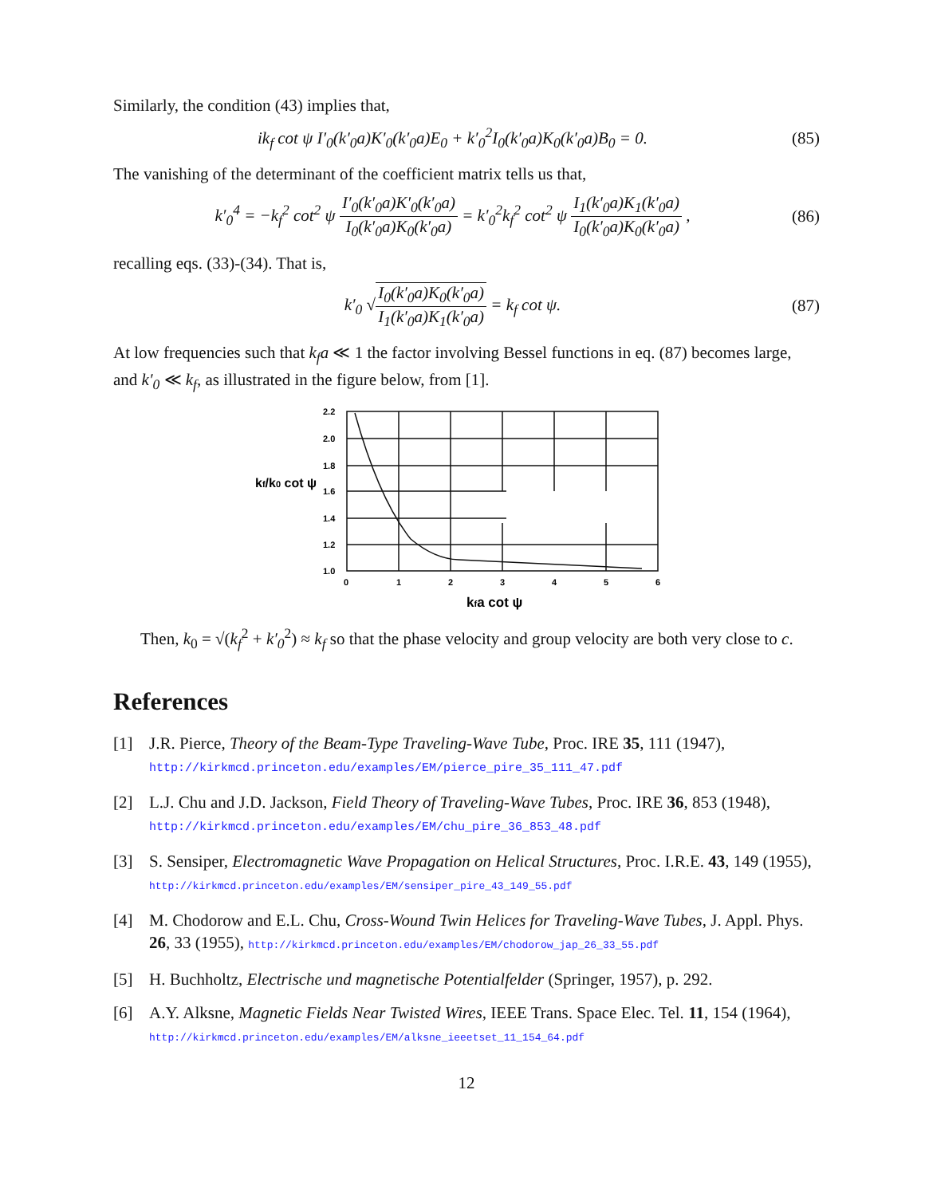Similarly, the condition (43) implies that,
ik<sub>f</sub> cot ψ I′<sub>0</sub>(k′<sub>0</sub>a)K′<sub>0</sub>(k′<sub>0</sub>a)E<sub>0</sub> + k′<sub>0</sub><sup>2</sup>I<sub>0</sub>(k′<sub>0</sub>a)K<sub>0</sub>(k′<sub>0</sub>a)B<sub>0</sub> = 0.
(85)
The vanishing of the determinant of the coefficient matrix tells us that,
k′<sub>0</sub><sup>4</sup> = −k<sub>f</sub><sup>2</sup> cot<sup>2</sup> ψ I′<sub>0</sub>(k′<sub>0</sub>a)K′<sub>0</sub>(k′<sub>0</sub>a) I<sub>0</sub>(k′<sub>0</sub>a)K<sub>0</sub>(k′<sub>0</sub>a) = k′<sub>0</sub><sup>2</sup>k<sub>f</sub><sup>2</sup> cot<sup>2</sup> ψ I<sub>1</sub>(k′<sub>0</sub>a)K<sub>1</sub>(k′<sub>0</sub>a) I<sub>0</sub>(k′<sub>0</sub>a)K<sub>0</sub>(k′<sub>0</sub>a) ,
(86)
recalling eqs. (33)-(34). That is,
k′<sub>0</sub> √I<sub>0</sub>(k′<sub>0</sub>a)K<sub>0</sub>(k′<sub>0</sub>a) I<sub>1</sub>(k′<sub>0</sub>a)K<sub>1</sub>(k′<sub>0</sub>a) = k<sub>f</sub> cot ψ.
(87)
At low frequencies such that k<sub>f</sub>a ≪ 1 the factor involving Bessel functions in eq. (87) becomes large, and k′<sub>0</sub> ≪ k<sub>f</sub>, as illustrated in the figure below, from [1].
2.2
2.0
1.8
1.6
1.4
1.2
1.0
0
1
2
3
4
5
6
kf/k0 cot ψ
kfa cot ψ
Then, k<sub>0</sub> = √(k<sub>f</sub><sup>2</sup> + k′<sub>0</sub><sup>2</sup>) ≈ k<sub>f</sub> so that the phase velocity and group velocity are both very close to c.
References
[1] J.R. Pierce, Theory of the Beam-Type Traveling-Wave Tube, Proc. IRE 35, 111 (1947),
http://kirkmcd.princeton.edu/examples/EM/pierce_pire_35_111_47.pdf
[2] L.J. Chu and J.D. Jackson, Field Theory of Traveling-Wave Tubes, Proc. IRE 36, 853 (1948), http://kirkmcd.princeton.edu/examples/EM/chu_pire_36_853_48.pdf
[3] S. Sensiper, Electromagnetic Wave Propagation on Helical Structures, Proc. I.R.E. 43, 149 (1955), http://kirkmcd.princeton.edu/examples/EM/sensiper_pire_43_149_55.pdf
[4] M. Chodorow and E.L. Chu, Cross-Wound Twin Helices for Traveling-Wave Tubes, J. Appl. Phys. 26, 33 (1955), http://kirkmcd.princeton.edu/examples/EM/chodorow_jap_26_33_55.pdf
[5] H. Buchholtz, Electrische und magnetische Potentialfelder (Springer, 1957), p. 292.
[6] A.Y. Alksne, Magnetic Fields Near Twisted Wires, IEEE Trans. Space Elec. Tel. 11, 154 (1964), http://kirkmcd.princeton.edu/examples/EM/alksne_ieeetset_11_154_64.pdf
12